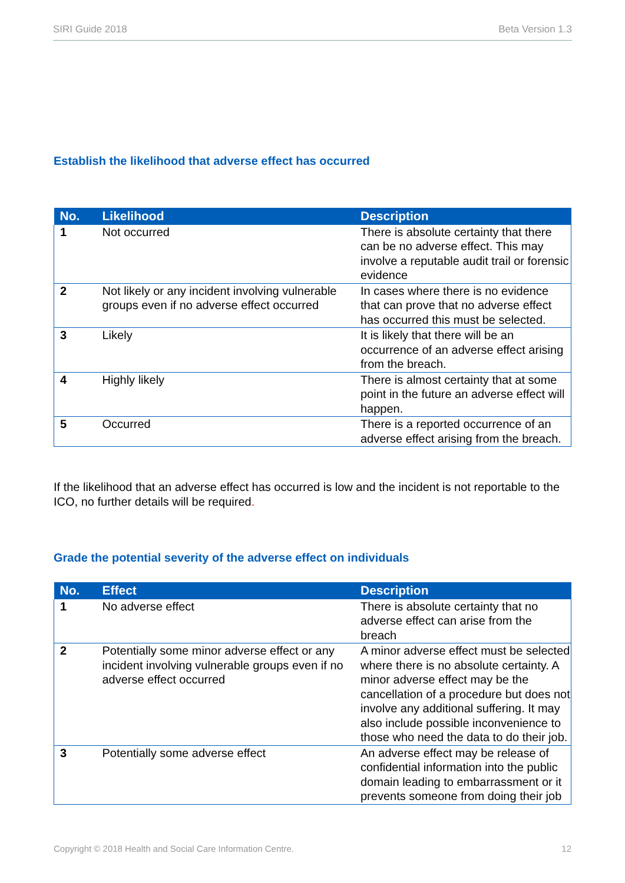SIRI Guide 2018 Beta Version 1.3
Establish the likelihood that adverse effect has occurred
| No. | Likelihood | Description |
| --- | --- | --- |
| 1 | Not occurred | There is absolute certainty that there can be no adverse effect. This may involve a reputable audit trail or forensic evidence |
| 2 | Not likely or any incident involving vulnerable groups even if no adverse effect occurred | In cases where there is no evidence that can prove that no adverse effect has occurred this must be selected. |
| 3 | Likely | It is likely that there will be an occurrence of an adverse effect arising from the breach. |
| 4 | Highly likely | There is almost certainty that at some point in the future an adverse effect will happen. |
| 5 | Occurred | There is a reported occurrence of an adverse effect arising from the breach. |
If the likelihood that an adverse effect has occurred is low and the incident is not reportable to the ICO, no further details will be required.
Grade the potential severity of the adverse effect on individuals
| No. | Effect | Description |
| --- | --- | --- |
| 1 | No adverse effect | There is absolute certainty that no adverse effect can arise from the breach |
| 2 | Potentially some minor adverse effect or any incident involving vulnerable groups even if no adverse effect occurred | A minor adverse effect must be selected where there is no absolute certainty. A minor adverse effect may be the cancellation of a procedure but does not involve any additional suffering. It may also include possible inconvenience to those who need the data to do their job. |
| 3 | Potentially some adverse effect | An adverse effect may be release of confidential information into the public domain leading to embarrassment or it prevents someone from doing their job |
Copyright © 2018 Health and Social Care Information Centre. 12